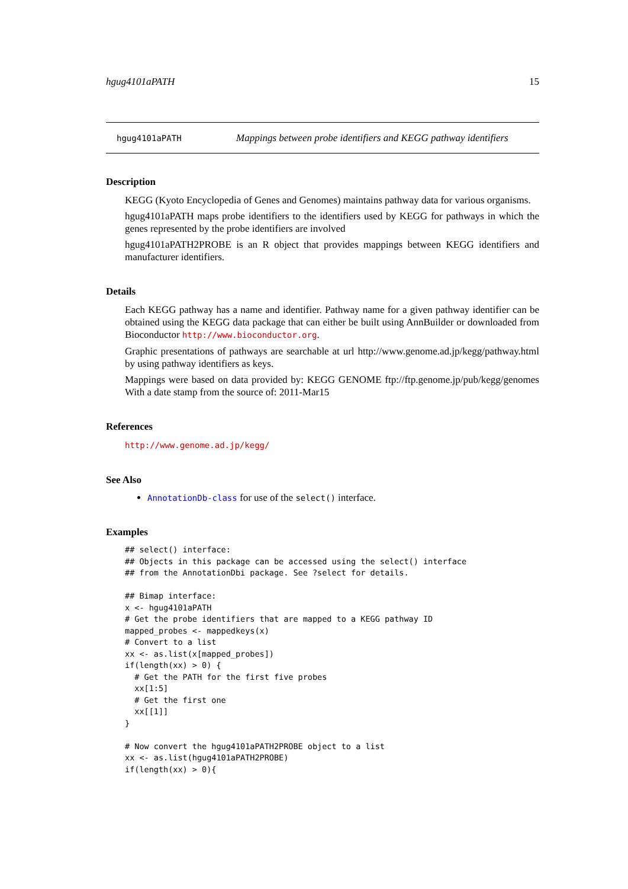hgug4101aPATH 15
hgug4101aPATH Mappings between probe identifiers and KEGG pathway identifiers
Description
KEGG (Kyoto Encyclopedia of Genes and Genomes) maintains pathway data for various organisms.
hgug4101aPATH maps probe identifiers to the identifiers used by KEGG for pathways in which the genes represented by the probe identifiers are involved
hgug4101aPATH2PROBE is an R object that provides mappings between KEGG identifiers and manufacturer identifiers.
Details
Each KEGG pathway has a name and identifier. Pathway name for a given pathway identifier can be obtained using the KEGG data package that can either be built using AnnBuilder or downloaded from Bioconductor http://www.bioconductor.org.
Graphic presentations of pathways are searchable at url http://www.genome.ad.jp/kegg/pathway.html by using pathway identifiers as keys.
Mappings were based on data provided by: KEGG GENOME ftp://ftp.genome.jp/pub/kegg/genomes With a date stamp from the source of: 2011-Mar15
References
http://www.genome.ad.jp/kegg/
See Also
AnnotationDb-class for use of the select() interface.
Examples
## select() interface:
## Objects in this package can be accessed using the select() interface
## from the AnnotationDbi package. See ?select for details.

## Bimap interface:
x <- hgug4101aPATH
# Get the probe identifiers that are mapped to a KEGG pathway ID
mapped_probes <- mappedkeys(x)
# Convert to a list
xx <- as.list(x[mapped_probes])
if(length(xx) > 0) {
  # Get the PATH for the first five probes
  xx[1:5]
  # Get the first one
  xx[[1]]
}

# Now convert the hgug4101aPATH2PROBE object to a list
xx <- as.list(hgug4101aPATH2PROBE)
if(length(xx) > 0){